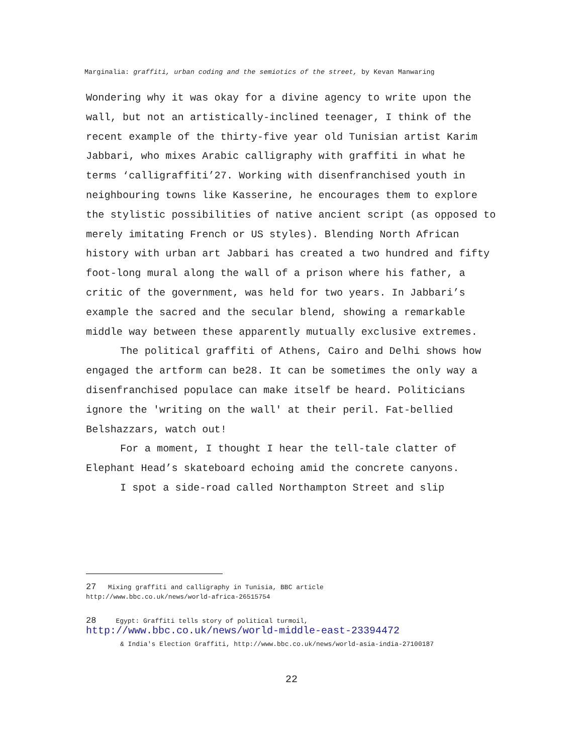Marginalia: graffiti, urban coding and the semiotics of the street, by Kevan Manwaring
Wondering why it was okay for a divine agency to write upon the wall, but not an artistically-inclined teenager, I think of the recent example of the thirty-five year old Tunisian artist Karim Jabbari, who mixes Arabic calligraphy with graffiti in what he terms ‘calligraffiti’<sup>27</sup>. Working with disenfranchised youth in neighbouring towns like Kasserine, he encourages them to explore the stylistic possibilities of native ancient script (as opposed to merely imitating French or US styles). Blending North African history with urban art Jabbari has created a two hundred and fifty foot-long mural along the wall of a prison where his father, a critic of the government, was held for two years. In Jabbari’s example the sacred and the secular blend, showing a remarkable middle way between these apparently mutually exclusive extremes.
The political graffiti of Athens, Cairo and Delhi shows how engaged the artform can be<sup>28</sup>. It can be sometimes the only way a disenfranchised populace can make itself be heard. Politicians ignore the 'writing on the wall' at their peril. Fat-bellied Belshazzars, watch out!
For a moment, I thought I hear the tell-tale clatter of Elephant Head’s skateboard echoing amid the concrete canyons.
I spot a side-road called Northampton Street and slip
27 Mixing graffiti and calligraphy in Tunisia, BBC article
http://www.bbc.co.uk/news/world-africa-26515754
28 Egypt: Graffiti tells story of political turmoil,
http://www.bbc.co.uk/news/world-middle-east-23394472
& India's Election Graffiti, http://www.bbc.co.uk/news/world-asia-india-27100187
22